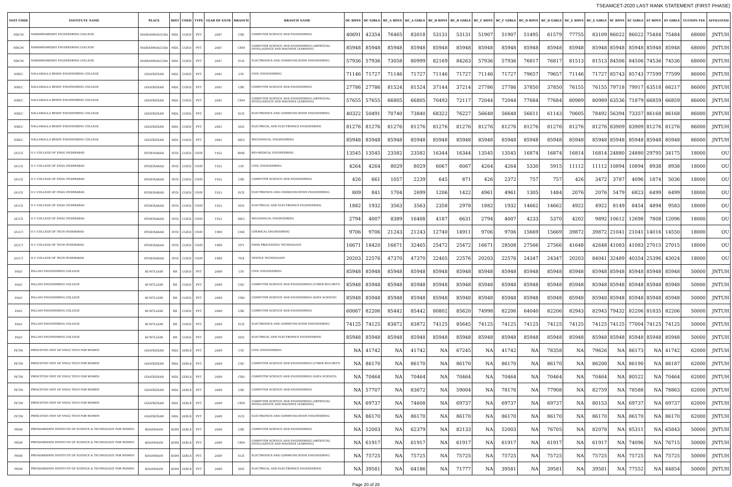TSEAMCET-2020 LAST RANK STATEMENT (FIRST PHASE)
| INST CODE | INSTITUTE NAME | PLACE | DIST | COED | TYPE | YEAR OF ESTB | BRANCH | BRANCH NAME | OC BOYS | OC GIRLS | BC_A BOYS | BC_A GIRLS | BC_B BOYS | BC_B GIRLS | BC_C BOYS | BC_C GIRLS | BC_D BOYS | BC_D GIRLS | BC_E BOYS | BC_E GIRLS | SC BOYS | SC GIRLS | ST BOYS | ST GIRLS | TUITION FEE | AFFILIATED |
| --- | --- | --- | --- | --- | --- | --- | --- | --- | --- | --- | --- | --- | --- | --- | --- | --- | --- | --- | --- | --- | --- | --- | --- | --- | --- | --- |
| NRCM | NARSIMHAREDDY ENGINEERING COLLEGE | MAISAMMAGUDA | MDL | COED | PVT | 2007 | CSE | COMPUTER SCIENCE AND ENGINEERING | 40691 | 42354 | 76465 | 83018 | 53131 | 53131 | 51907 | 51907 | 51495 | 61579 | 77755 | 83109 | 86022 | 86022 | 75484 | 75484 | 68000 | JNTUH |
| NRCM | NARSIMHAREDDY ENGINEERING COLLEGE | MAISAMMAGUDA | MDL | COED | PVT | 2007 | CSM | COMPUTER SCIENCE AND ENGINEERING (ARTIFICIAL INTELLIGENCE AND MACHINE LEARNING) | 85948 | 85948 | 85948 | 85948 | 85948 | 85948 | 85948 | 85948 | 85948 | 85948 | 85948 | 85948 | 85948 | 85948 | 85948 | 85948 | 68000 | JNTUH |
| NRCM | NARSIMHAREDDY ENGINEERING COLLEGE | MAISAMMAGUDA | MDL | COED | PVT | 2007 | ECE | ELECTRONICS AND COMMUNICATION ENGINEERING | 57936 | 57936 | 73058 | 80999 | 82169 | 84263 | 57936 | 57936 | 76817 | 76817 | 81513 | 81513 | 84506 | 84506 | 74536 | 74536 | 68000 | JNTUH |
| NREC | NALLAMALLA REDDY ENGINEERING COLLEGE | GHATKESAR | MDL | COED | PVT | 2001 | CIV | CIVIL ENGINEERING | 71146 | 71727 | 71146 | 71727 | 71146 | 71727 | 71146 | 71727 | 79657 | 79657 | 71146 | 71727 | 85743 | 85743 | 77599 | 77599 | 86000 | JNTUH |
| NREC | NALLAMALLA REDDY ENGINEERING COLLEGE | GHATKESAR | MDL | COED | PVT | 2001 | CSE | COMPUTER SCIENCE AND ENGINEERING | 27786 | 27786 | 81524 | 81524 | 37144 | 37214 | 27786 | 27786 | 37850 | 37850 | 76155 | 76155 | 79718 | 79917 | 63518 | 66217 | 86000 | JNTUH |
| NREC | NALLAMALLA REDDY ENGINEERING COLLEGE | GHATKESAR | MDL | COED | PVT | 2001 | CSM | COMPUTER SCIENCE AND ENGINEERING (ARTIFICIAL INTELLIGENCE AND MACHINE LEARNING) | 57655 | 57655 | 66805 | 66805 | 70493 | 72117 | 72044 | 72044 | 77684 | 77684 | 80989 | 80989 | 63536 | 71879 | 66859 | 66859 | 86000 | JNTUH |
| NREC | NALLAMALLA REDDY ENGINEERING COLLEGE | GHATKESAR | MDL | COED | PVT | 2001 | ECE | ELECTRONICS AND COMMUNICATION ENGINEERING | 40322 | 50491 | 70740 | 73840 | 68322 | 76227 | 56648 | 56648 | 56611 | 61143 | 70605 | 78492 | 56394 | 73357 | 86168 | 86168 | 86000 | JNTUH |
| NREC | NALLAMALLA REDDY ENGINEERING COLLEGE | GHATKESAR | MDL | COED | PVT | 2001 | EEE | ELECTRICAL AND ELECTRONICS ENGINEERING | 81276 | 81276 | 81276 | 81276 | 81276 | 81276 | 81276 | 81276 | 81276 | 81276 | 81276 | 81276 | 83909 | 83909 | 81276 | 81276 | 86000 | JNTUH |
| NREC | NALLAMALLA REDDY ENGINEERING COLLEGE | GHATKESAR | MDL | COED | PVT | 2001 | MEC | MECHANICAL ENGINEERING | 85948 | 85948 | 85948 | 85948 | 85948 | 85948 | 85948 | 85948 | 85948 | 85948 | 85948 | 85948 | 85948 | 85948 | 85948 | 85948 | 86000 | JNTUH |
| OUCE | O U COLLEGE OF ENGG HYDERABAD | HYDERABAD | HYD | COED | UNIV | 1925 | BME | BIO-MEDICAL ENGINEERING | 13545 | 13545 | 23582 | 23582 | 16344 | 16344 | 13545 | 13545 | 16874 | 16874 | 16814 | 16814 | 24880 | 24880 | 29795 | 34175 | 18000 | OU |
| OUCE | O U COLLEGE OF ENGG HYDERABAD | HYDERABAD | HYD | COED | UNIV | 1925 | CIV | CIVIL ENGINEERING | 4264 | 4264 | 8029 | 8029 | 6067 | 6067 | 4264 | 4264 | 5330 | 5915 | 11112 | 11112 | 10894 | 10894 | 8938 | 8938 | 18000 | OU |
| OUCE | O U COLLEGE OF ENGG HYDERABAD | HYDERABAD | HYD | COED | UNIV | 1925 | CSE | COMPUTER SCIENCE AND ENGINEERING | 426 | 661 | 1057 | 2239 | 645 | 871 | 426 | 2372 | 757 | 757 | 426 | 3472 | 3787 | 4096 | 1874 | 5036 | 18000 | OU |
| OUCE | O U COLLEGE OF ENGG HYDERABAD | HYDERABAD | HYD | COED | UNIV | 1925 | ECE | ELECTRONICS AND COMMUNICATION ENGINEERING | 809 | 841 | 1704 | 2699 | 1206 | 1422 | 4961 | 4961 | 1305 | 1484 | 2076 | 2076 | 5479 | 6823 | 6499 | 6499 | 18000 | OU |
| OUCE | O U COLLEGE OF ENGG HYDERABAD | HYDERABAD | HYD | COED | UNIV | 1925 | EEE | ELECTRICAL AND ELECTRONICS ENGINEERING | 1882 | 1932 | 3563 | 3563 | 2358 | 2978 | 1882 | 1932 | 14662 | 14662 | 4922 | 4922 | 8149 | 8454 | 4894 | 9583 | 18000 | OU |
| OUCE | O U COLLEGE OF ENGG HYDERABAD | HYDERABAD | HYD | COED | UNIV | 1925 | MEC | MECHANICAL ENGINEERING | 2794 | 4007 | 8389 | 16408 | 4187 | 6631 | 2794 | 4007 | 4233 | 5370 | 4202 | 9892 | 10612 | 12698 | 7808 | 12096 | 18000 | OU |
| OUCT | O U COLLEGE OF TECH HYDERABAD | HYDERABAD | HYD | COED | UNIV | 1969 | CHE | CHEMICAL ENGINEERING | 9706 | 9706 | 21243 | 21243 | 12740 | 14911 | 9706 | 9706 | 15669 | 15669 | 39872 | 39872 | 21041 | 21041 | 14016 | 14550 | 18000 | OU |
| OUCT | O U COLLEGE OF TECH HYDERABAD | HYDERABAD | HYD | COED | UNIV | 1969 | FPT | FOOD PROCESSING TECHNOLOGY | 16671 | 18420 | 16671 | 32465 | 25472 | 25472 | 16671 | 28508 | 27566 | 27566 | 41648 | 42648 | 41083 | 41083 | 27015 | 27015 | 18000 | OU |
| OUCT | O U COLLEGE OF TECH HYDERABAD | HYDERABAD | HYD | COED | UNIV | 1969 | TEX | TEXTILE TECHNOLOGY | 20203 | 22576 | 47370 | 47370 | 22405 | 22576 | 20203 | 22576 | 24347 | 24347 | 20203 | 84041 | 32489 | 40354 | 25396 | 43024 | 18000 | OU |
| PALV | PALLAVI ENGINEERING COLLEGE | KUNTLOOR | RR | COED | PVT | 2009 | CIV | CIVIL ENGINEERING | 85948 | 85948 | 85948 | 85948 | 85948 | 85948 | 85948 | 85948 | 85948 | 85948 | 85948 | 85948 | 85948 | 85948 | 85948 | 85948 | 50000 | JNTUH |
| PALV | PALLAVI ENGINEERING COLLEGE | KUNTLOOR | RR | COED | PVT | 2009 | CSC | COMPUTER SCIENCE AND ENGINEERING (CYBER SECURITY) | 85948 | 85948 | 85948 | 85948 | 85948 | 85948 | 85948 | 85948 | 85948 | 85948 | 85948 | 85948 | 85948 | 85948 | 85948 | 85948 | 50000 | JNTUH |
| PALV | PALLAVI ENGINEERING COLLEGE | KUNTLOOR | RR | COED | PVT | 2009 | CSD | COMPUTER SCIENCE AND ENGINEERING (DATA SCIENCE) | 85948 | 85948 | 85948 | 85948 | 85948 | 85948 | 85948 | 85948 | 85948 | 85948 | 85948 | 85948 | 85948 | 85948 | 85948 | 85948 | 50000 | JNTUH |
| PALV | PALLAVI ENGINEERING COLLEGE | KUNTLOOR | RR | COED | PVT | 2009 | CSE | COMPUTER SCIENCE AND ENGINEERING | 60067 | 82206 | 85442 | 85442 | 80802 | 85620 | 74998 | 82206 | 64040 | 82206 | 82943 | 82943 | 79432 | 82206 | 81835 | 82206 | 50000 | JNTUH |
| PALV | PALLAVI ENGINEERING COLLEGE | KUNTLOOR | RR | COED | PVT | 2009 | ECE | ELECTRONICS AND COMMUNICATION ENGINEERING | 74125 | 74125 | 83872 | 83872 | 74125 | 85645 | 74125 | 74125 | 74125 | 74125 | 74125 | 74125 | 74125 | 77004 | 74125 | 74125 | 50000 | JNTUH |
| PALV | PALLAVI ENGINEERING COLLEGE | KUNTLOOR | RR | COED | PVT | 2009 | EEE | ELECTRICAL AND ELECTRONICS ENGINEERING | 85948 | 85948 | 85948 | 85948 | 85948 | 85948 | 85948 | 85948 | 85948 | 85948 | 85948 | 85948 | 85948 | 85948 | 85948 | 85948 | 50000 | JNTUH |
| PETW | PRINCETON INST OF ENGG TECH FOR WOMEN | GHATKESAR | MDL | GIRLS | PVT | 2009 | CIV | CIVIL ENGINEERING | NA | 41742 | NA | 41742 | NA | 67245 | NA | 41742 | NA | 78358 | NA | 79626 | NA | 86173 | NA | 41742 | 62000 | JNTUH |
| PETW | PRINCETON INST OF ENGG TECH FOR WOMEN | GHATKESAR | MDL | GIRLS | PVT | 2009 | CSC | COMPUTER SCIENCE AND ENGINEERING (CYBER SECURITY) | NA | 86170 | NA | 86170 | NA | 86170 | NA | 86170 | NA | 86170 | NA | 86200 | NA | 86190 | NA | 86187 | 62000 | JNTUH |
| PETW | PRINCETON INST OF ENGG TECH FOR WOMEN | GHATKESAR | MDL | GIRLS | PVT | 2009 | CSD | COMPUTER SCIENCE AND ENGINEERING (DATA SCIENCE) | NA | 70464 | NA | 70464 | NA | 70464 | NA | 70464 | NA | 70464 | NA | 70464 | NA | 80522 | NA | 70464 | 62000 | JNTUH |
| PETW | PRINCETON INST OF ENGG TECH FOR WOMEN | GHATKESAR | MDL | GIRLS | PVT | 2009 | CSE | COMPUTER SCIENCE AND ENGINEERING | NA | 57707 | NA | 83672 | NA | 59004 | NA | 78176 | NA | 77908 | NA | 82759 | NA | 78588 | NA | 78863 | 62000 | JNTUH |
| PETW | PRINCETON INST OF ENGG TECH FOR WOMEN | GHATKESAR | MDL | GIRLS | PVT | 2009 | CSM | COMPUTER SCIENCE AND ENGINEERING (ARTIFICIAL INTELLIGENCE AND MACHINE LEARNING) | NA | 69737 | NA | 74608 | NA | 69737 | NA | 69737 | NA | 69737 | NA | 80153 | NA | 69737 | NA | 69737 | 62000 | JNTUH |
| PETW | PRINCETON INST OF ENGG TECH FOR WOMEN | GHATKESAR | MDL | GIRLS | PVT | 2009 | ECE | ELECTRONICS AND COMMUNICATION ENGINEERING | NA | 86170 | NA | 86170 | NA | 86170 | NA | 86170 | NA | 86170 | NA | 86170 | NA | 86170 | NA | 86170 | 62000 | JNTUH |
| PRIW | PRIYADARSHINI INSTITUTE OF SCIENCE & TECHNOLOGY FOR WOMEN | KHAMMAM | KHM | GIRLS | PVT | 2009 | CSE | COMPUTER SCIENCE AND ENGINEERING | NA | 52003 | NA | 62379 | NA | 82133 | NA | 52003 | NA | 76705 | NA | 82078 | NA | 85311 | NA | 65843 | 50000 | JNTUH |
| PRIW | PRIYADARSHINI INSTITUTE OF SCIENCE & TECHNOLOGY FOR WOMEN | KHAMMAM | KHM | GIRLS | PVT | 2009 | CSM | COMPUTER SCIENCE AND ENGINEERING (ARTIFICIAL INTELLIGENCE AND MACHINE LEARNING) | NA | 61917 | NA | 61917 | NA | 61917 | NA | 61917 | NA | 61917 | NA | 61917 | NA | 74096 | NA | 76715 | 50000 | JNTUH |
| PRIW | PRIYADARSHINI INSTITUTE OF SCIENCE & TECHNOLOGY FOR WOMEN | KHAMMAM | KHM | GIRLS | PVT | 2009 | ECE | ELECTRONICS AND COMMUNICATION ENGINEERING | NA | 75725 | NA | 75725 | NA | 75725 | NA | 75725 | NA | 75725 | NA | 75725 | NA | 75725 | NA | 75725 | 50000 | JNTUH |
| PRIW | PRIYADARSHINI INSTITUTE OF SCIENCE & TECHNOLOGY FOR WOMEN | KHAMMAM | KHM | GIRLS | PVT | 2009 | EEE | ELECTRICAL AND ELECTRONICS ENGINEERING | NA | 39581 | NA | 64186 | NA | 71777 | NA | 39581 | NA | 39581 | NA | 39581 | NA | 77552 | NA | 84854 | 50000 | JNTUH |
Page 20 of 28